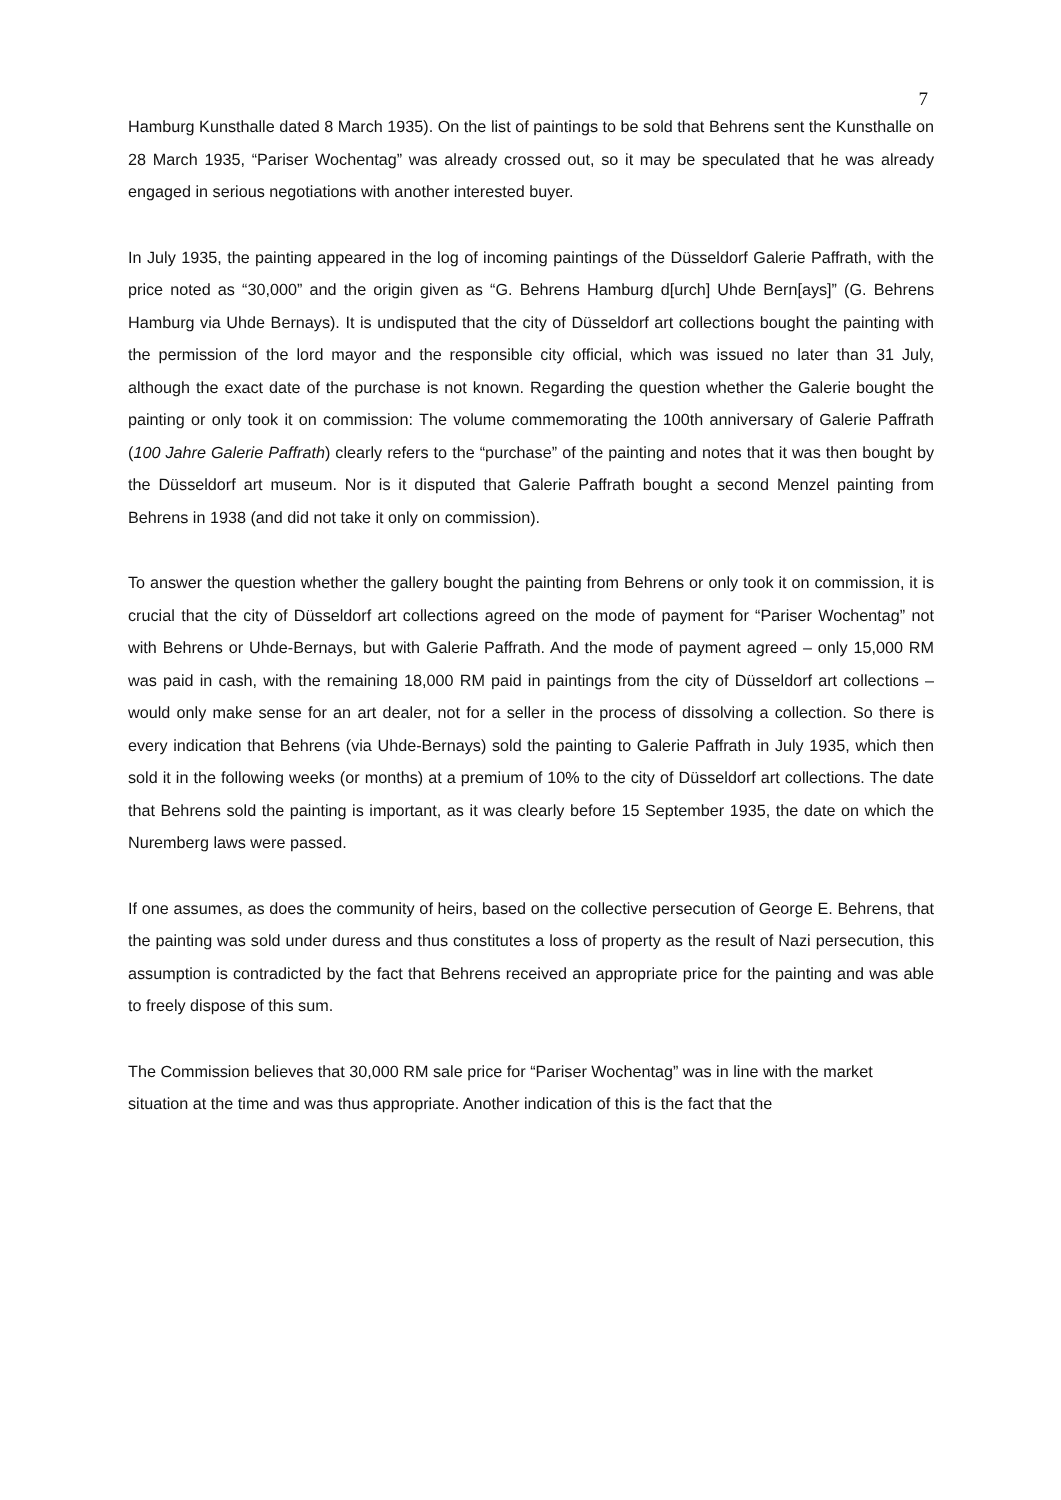7
Hamburg Kunsthalle dated 8 March 1935). On the list of paintings to be sold that Behrens sent the Kunsthalle on 28 March 1935, “Pariser Wochentag” was already crossed out, so it may be speculated that he was already engaged in serious negotiations with another interested buyer.
In July 1935, the painting appeared in the log of incoming paintings of the Düsseldorf Galerie Paffrath, with the price noted as “30,000” and the origin given as “G. Behrens Hamburg d[urch] Uhde Bern[ays]” (G. Behrens Hamburg via Uhde Bernays). It is undisputed that the city of Düsseldorf art collections bought the painting with the permission of the lord mayor and the responsible city official, which was issued no later than 31 July, although the exact date of the purchase is not known. Regarding the question whether the Galerie bought the painting or only took it on commission: The volume commemorating the 100th anniversary of Galerie Paffrath (100 Jahre Galerie Paffrath) clearly refers to the “purchase” of the painting and notes that it was then bought by the Düsseldorf art museum. Nor is it disputed that Galerie Paffrath bought a second Menzel painting from Behrens in 1938 (and did not take it only on commission).
To answer the question whether the gallery bought the painting from Behrens or only took it on commission, it is crucial that the city of Düsseldorf art collections agreed on the mode of payment for “Pariser Wochentag” not with Behrens or Uhde-Bernays, but with Galerie Paffrath. And the mode of payment agreed – only 15,000 RM was paid in cash, with the remaining 18,000 RM paid in paintings from the city of Düsseldorf art collections – would only make sense for an art dealer, not for a seller in the process of dissolving a collection. So there is every indication that Behrens (via Uhde-Bernays) sold the painting to Galerie Paffrath in July 1935, which then sold it in the following weeks (or months) at a premium of 10% to the city of Düsseldorf art collections. The date that Behrens sold the painting is important, as it was clearly before 15 September 1935, the date on which the Nuremberg laws were passed.
If one assumes, as does the community of heirs, based on the collective persecution of George E. Behrens, that the painting was sold under duress and thus constitutes a loss of property as the result of Nazi persecution, this assumption is contradicted by the fact that Behrens received an appropriate price for the painting and was able to freely dispose of this sum.
The Commission believes that 30,000 RM sale price for “Pariser Wochentag” was in line with the market situation at the time and was thus appropriate. Another indication of this is the fact that the